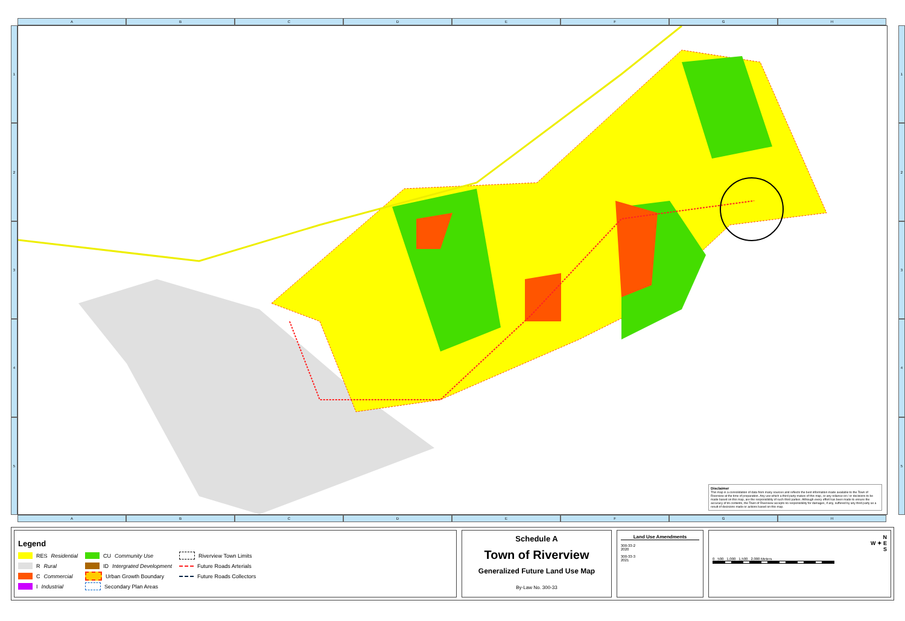A B C D E F G H
1
2
3
4
5
Disclaimer
This map is a consolidation of data from many sources and reflects the best information made available to the Town of Riverview at the time of preparation. Any use which a third party makes of this map, or any reliance on / or decisions to be made based on this map, are the responsibility of such third parties. Although every effort has been made to ensure the accuracy of its contents, the Town of Riverview accepts no responsibility for damages, if any, suffered by any third party as a result of decisions made or actions based on this map.
1
2
3
4
5
A B C D E F G H
Legend
RES Residential
R Rural
C Commercial
I Industrial
CU Community Use
ID Intergrated Development
Urban Growth Boundary
Secondary Plan Areas
Riverview Town Limits
Future Roads Arterials
Future Roads Collectors
Schedule A
Town of Riverview
Generalized Future Land Use Map
By-Law No. 300-33
Land Use Amendments
300-33-2
2020
300-33-3
2021
N
W ✦ E
S
0 500 1,000 1,500 2,000 Meters